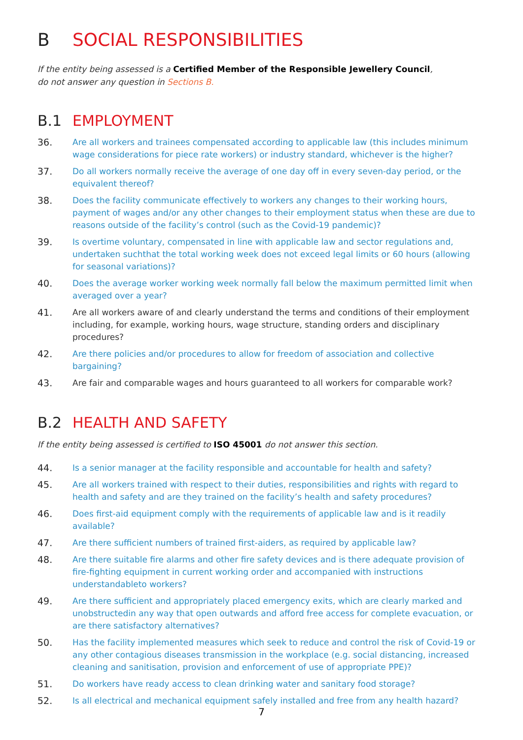B SOCIAL RESPONSIBILITIES
If the entity being assessed is a Certified Member of the Responsible Jewellery Council,
do not answer any question in Sections B.
B.1 EMPLOYMENT
36. Are all workers and trainees compensated according to applicable law (this includes minimum wage considerations for piece rate workers) or industry standard, whichever is the higher?
37. Do all workers normally receive the average of one day off in every seven-day period, or the equivalent thereof?
38. Does the facility communicate effectively to workers any changes to their working hours, payment of wages and/or any other changes to their employment status when these are due to reasons outside of the facility’s control (such as the Covid-19 pandemic)?
39. Is overtime voluntary, compensated in line with applicable law and sector regulations and, undertaken suchthat the total working week does not exceed legal limits or 60 hours (allowing for seasonal variations)?
40. Does the average worker working week normally fall below the maximum permitted limit when averaged over a year?
41. Are all workers aware of and clearly understand the terms and conditions of their employment including, for example, working hours, wage structure, standing orders and disciplinary procedures?
42. Are there policies and/or procedures to allow for freedom of association and collective bargaining?
43. Are fair and comparable wages and hours guaranteed to all workers for comparable work?
B.2 HEALTH AND SAFETY
If the entity being assessed is certified to ISO 45001 do not answer this section.
44. Is a senior manager at the facility responsible and accountable for health and safety?
45. Are all workers trained with respect to their duties, responsibilities and rights with regard to health and safety and are they trained on the facility’s health and safety procedures?
46. Does first-aid equipment comply with the requirements of applicable law and is it readily available?
47. Are there sufficient numbers of trained first-aiders, as required by applicable law?
48. Are there suitable fire alarms and other fire safety devices and is there adequate provision of fire-fighting equipment in current working order and accompanied with instructions understandableto workers?
49. Are there sufficient and appropriately placed emergency exits, which are clearly marked and unobstructedin any way that open outwards and afford free access for complete evacuation, or are there satisfactory alternatives?
50. Has the facility implemented measures which seek to reduce and control the risk of Covid-19 or any other contagious diseases transmission in the workplace (e.g. social distancing, increased cleaning and sanitisation, provision and enforcement of use of appropriate PPE)?
51. Do workers have ready access to clean drinking water and sanitary food storage?
52. Is all electrical and mechanical equipment safely installed and free from any health hazard?
7